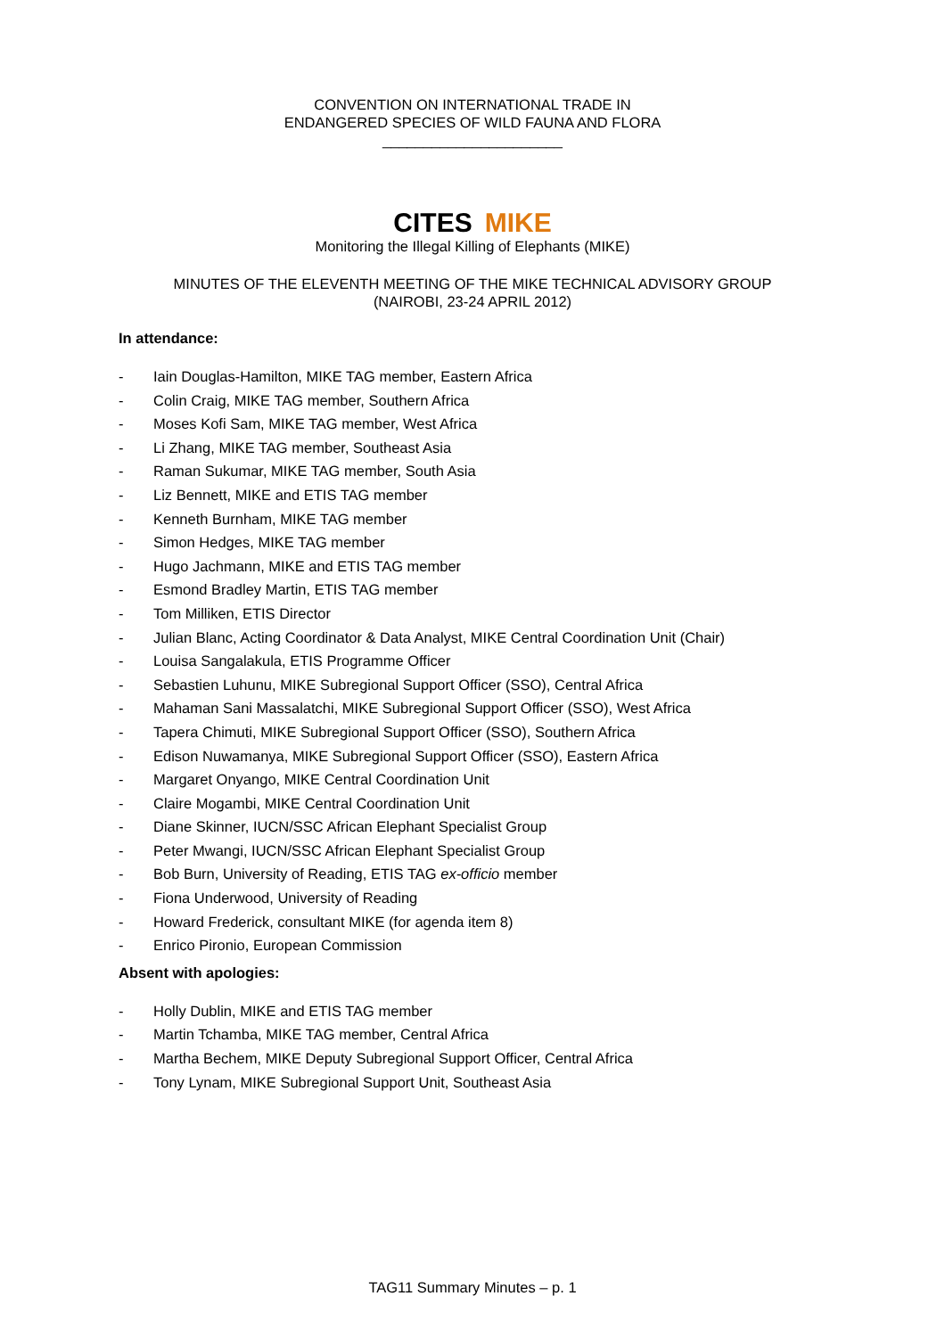CONVENTION ON INTERNATIONAL TRADE IN
ENDANGERED SPECIES OF WILD FAUNA AND FLORA
______________________
CITES MIKE
Monitoring the Illegal Killing of Elephants (MIKE)
MINUTES OF THE ELEVENTH MEETING OF THE MIKE TECHNICAL ADVISORY GROUP
(NAIROBI, 23-24 APRIL 2012)
In attendance:
- Iain Douglas-Hamilton, MIKE TAG member, Eastern Africa
- Colin Craig, MIKE TAG member, Southern Africa
- Moses Kofi Sam, MIKE TAG member, West Africa
- Li Zhang, MIKE TAG member, Southeast Asia
- Raman Sukumar, MIKE TAG member, South Asia
- Liz Bennett, MIKE and ETIS TAG member
- Kenneth Burnham, MIKE TAG member
- Simon Hedges, MIKE TAG member
- Hugo Jachmann, MIKE and ETIS TAG member
- Esmond Bradley Martin, ETIS TAG member
- Tom Milliken, ETIS Director
- Julian Blanc, Acting Coordinator & Data Analyst, MIKE Central Coordination Unit (Chair)
- Louisa Sangalakula, ETIS Programme Officer
- Sebastien Luhunu, MIKE Subregional Support Officer (SSO), Central Africa
- Mahaman Sani Massalatchi, MIKE Subregional Support Officer (SSO), West Africa
- Tapera Chimuti, MIKE Subregional Support Officer (SSO), Southern Africa
- Edison Nuwamanya, MIKE Subregional Support Officer (SSO), Eastern Africa
- Margaret Onyango, MIKE Central Coordination Unit
- Claire Mogambi, MIKE Central Coordination Unit
- Diane Skinner, IUCN/SSC African Elephant Specialist Group
- Peter Mwangi, IUCN/SSC African Elephant Specialist Group
- Bob Burn, University of Reading, ETIS TAG ex-officio member
- Fiona Underwood, University of Reading
- Howard Frederick, consultant MIKE (for agenda item 8)
- Enrico Pironio, European Commission
Absent with apologies:
- Holly Dublin, MIKE and ETIS TAG member
- Martin Tchamba, MIKE TAG member, Central Africa
- Martha Bechem, MIKE Deputy Subregional Support Officer, Central Africa
- Tony Lynam, MIKE Subregional Support Unit, Southeast Asia
TAG11 Summary Minutes – p. 1